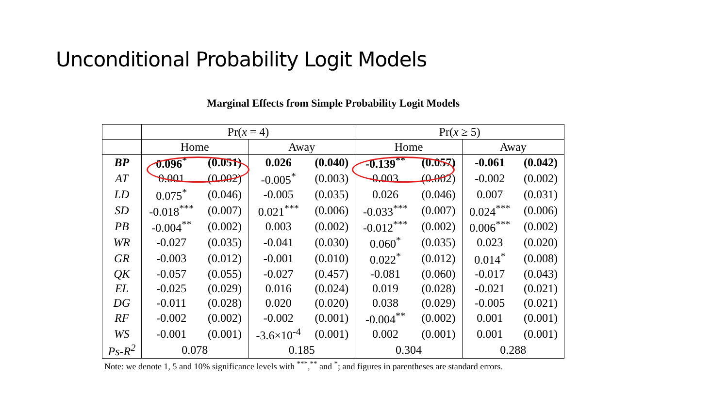Unconditional Probability Logit Models
Marginal Effects from Simple Probability Logit Models
| | Pr( x = 4) | | | | Pr( x ≥ 5) | | | |
| | Home | | Away | | Home | | Away | |
| BP | 0.096<sup>*</sup> | (0.051) | 0.026 | (0.040) | -0.139<sup>**</sup> | (0.057) | -0.061 | (0.042) |
| AT | 0.001 | (0.002) | -0.005<sup>*</sup> | (0.003) | 0.003 | (0.002) | -0.002 | (0.002) |
| LD | 0.075<sup>*</sup> | (0.046) | -0.005 | (0.035) | 0.026 | (0.046) | 0.007 | (0.031) |
| SD | -0.018<sup>***</sup> | (0.007) | 0.021<sup>***</sup> | (0.006) | -0.033<sup>***</sup> | (0.007) | 0.024<sup>***</sup> | (0.006) |
| PB | -0.004<sup>**</sup> | (0.002) | 0.003 | (0.002) | -0.012<sup>***</sup> | (0.002) | 0.006<sup>***</sup> | (0.002) |
| WR | -0.027 | (0.035) | -0.041 | (0.030) | 0.060<sup>*</sup> | (0.035) | 0.023 | (0.020) |
| GR | -0.003 | (0.012) | -0.001 | (0.010) | 0.022<sup>*</sup> | (0.012) | 0.014<sup>*</sup> | (0.008) |
| QK | -0.057 | (0.055) | -0.027 | (0.457) | -0.081 | (0.060) | -0.017 | (0.043) |
| EL | -0.025 | (0.029) | 0.016 | (0.024) | 0.019 | (0.028) | -0.021 | (0.021) |
| DG | -0.011 | (0.028) | 0.020 | (0.020) | 0.038 | (0.029) | -0.005 | (0.021) |
| RF | -0.002 | (0.002) | -0.002 | (0.001) | -0.004<sup>**</sup> | (0.002) | 0.001 | (0.001) |
| WS | -0.001 | (0.001) | -3.6×10<sup>-4</sup> | (0.001) | 0.002 | (0.001) | 0.001 | (0.001) |
| Ps-R<sup>2</sup> | 0.078 | | 0.185 | | 0.304 | | 0.288 | |
Note: we denote 1, 5 and 10% significance levels with <sup>***</sup>,<sup>**</sup> and <sup>*</sup>; and figures in parentheses are standard errors.